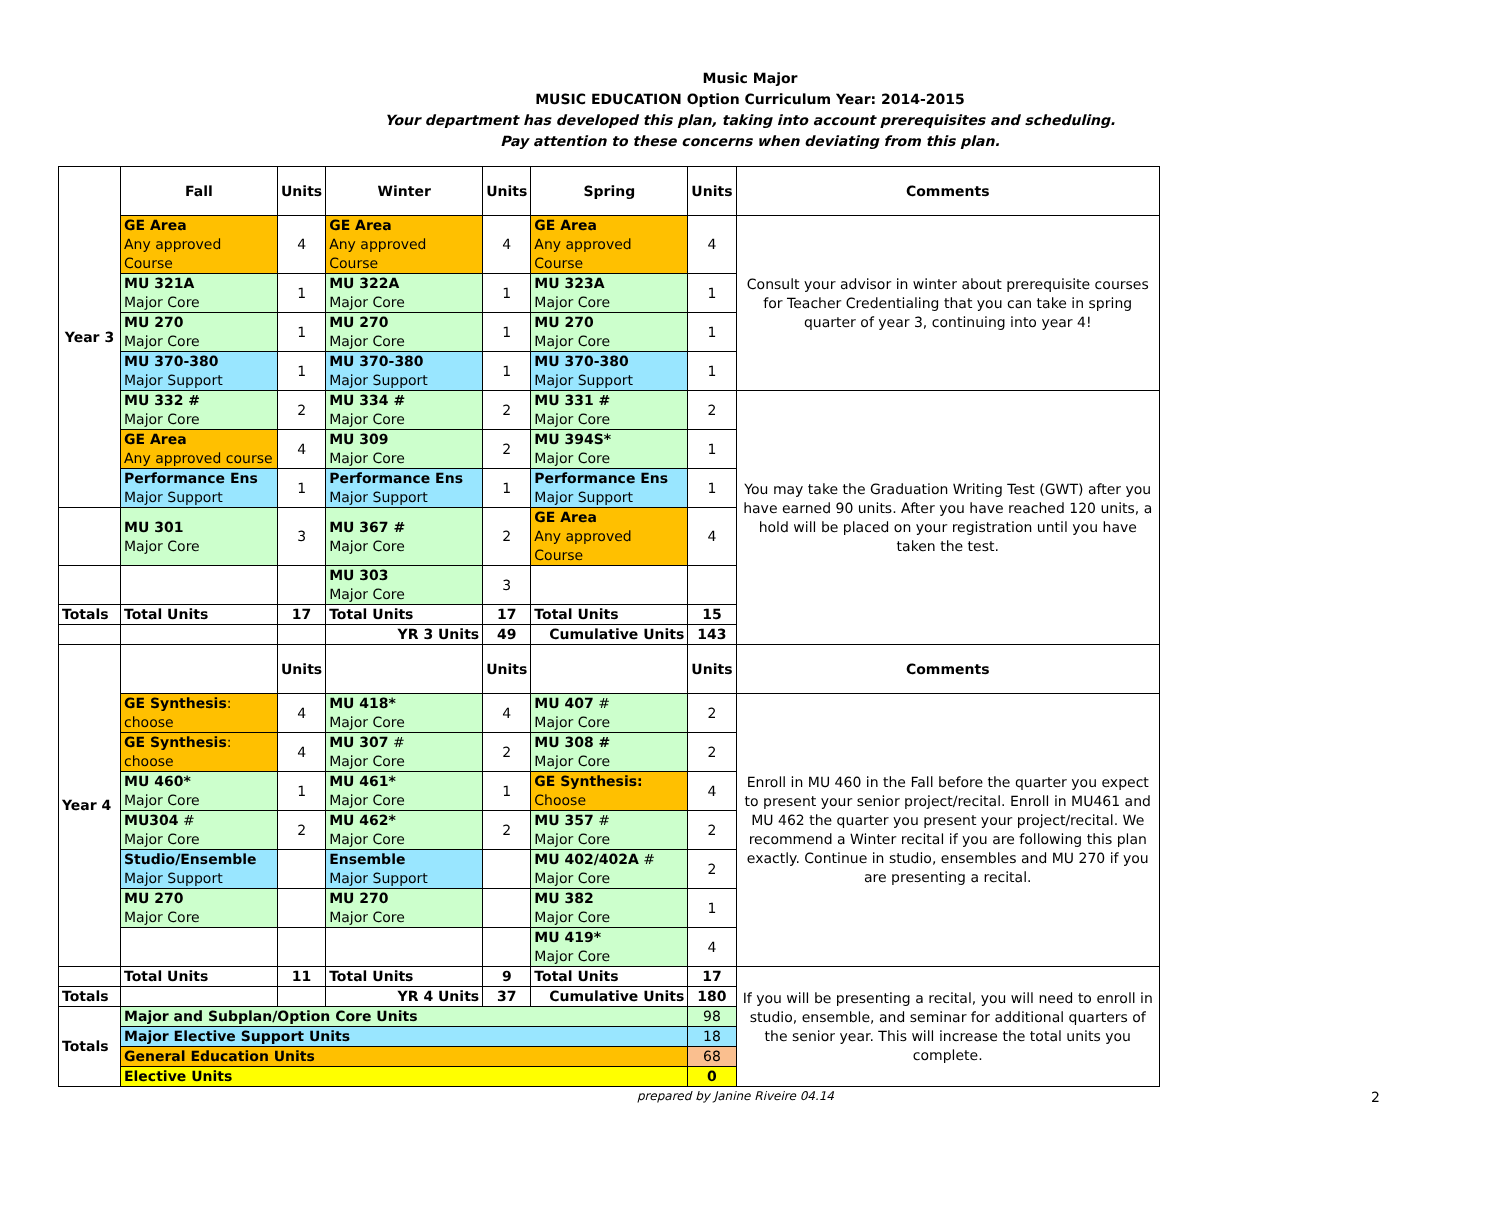Music Major
MUSIC EDUCATION Option Curriculum Year: 2014-2015
Your department has developed this plan, taking into account prerequisites and scheduling.
Pay attention to these concerns when deviating from this plan.
| Year 3 | Fall | Units | Winter | Units | Spring | Units | Comments |
| --- | --- | --- | --- | --- | --- | --- | --- |
| | GE Area Any approved Course | 4 | GE Area Any approved Course | 4 | GE Area Any approved Course | 4 | Consult your advisor in winter about prerequisite courses for Teacher Credentialing that you can take in spring quarter of year 3, continuing into year 4! |
| | MU 321A Major Core | 1 | MU 322A Major Core | 1 | MU 323A Major Core | 1 | |
| | MU 270 Major Core | 1 | MU 270 Major Core | 1 | MU 270 Major Core | 1 | |
| | MU 370-380 Major Support | 1 | MU 370-380 Major Support | 1 | MU 370-380 Major Support | 1 | |
| | MU 332 # Major Core | 2 | MU 334 # Major Core | 2 | MU 331 # Major Core | 2 | You may take the Graduation Writing Test (GWT) after you have earned 90 units. After you have reached 120 units, a hold will be placed on your registration until you have taken the test. |
| | GE Area Any approved course | 4 | MU 309 Major Core | 2 | MU 394S* Major Core | 1 | |
| | Performance Ens Major Support | 1 | Performance Ens Major Support | 1 | Performance Ens Major Support | 1 | |
| | MU 301 Major Core | 3 | MU 367 # Major Core | 2 | GE Area Any approved Course | 4 | |
| | | | MU 303 Major Core | 3 | | | |
| Totals | Total Units | 17 | Total Units | 17 | Total Units | 15 | |
| | | | YR 3 Units | 49 | Cumulative Units | 143 | |
| Year 4 | | Units | | Units | | Units | Comments |
| | GE Synthesis : choose | 4 | MU 418* Major Core | 4 | MU 407 # Major Core | 2 | Enroll in MU 460 in the Fall before the quarter you expect to present your senior project/recital. Enroll in MU461 and MU 462 the quarter you present your project/recital. We recommend a Winter recital if you are following this plan exactly. Continue in studio, ensembles and MU 270 if you are presenting a recital. |
| | GE Synthesis : choose | 4 | MU 307 # Major Core | 2 | MU 308 # Major Core | 2 | |
| | MU 460* Major Core | 1 | MU 461* Major Core | 1 | GE Synthesis: Choose | 4 | |
| | MU304 # Major Core | 2 | MU 462* Major Core | 2 | MU 357 # Major Core | 2 | |
| | Studio/Ensemble Major Support | | Ensemble Major Support | | MU 402/402A # Major Core | 2 | |
| | MU 270 Major Core | | MU 270 Major Core | | MU 382 Major Core | 1 | |
| | | | | | MU 419* Major Core | 4 | |
| | Total Units | 11 | Total Units | 9 | Total Units | 17 | If you will be presenting a recital, you will need to enroll in studio, ensemble, and seminar for additional quarters of the senior year. This will increase the total units you complete. |
| Totals | | | YR 4 Units | 37 | Cumulative Units | 180 | |
| Totals | Major and Subplan/Option Core Units | | | | | 98 | |
| | Major Elective Support Units | | | | | 18 | |
| | General Education Units | | | | | 68 | |
| | Elective Units | | | | | 0 | |
prepared by Janine Riveire 04.14 2